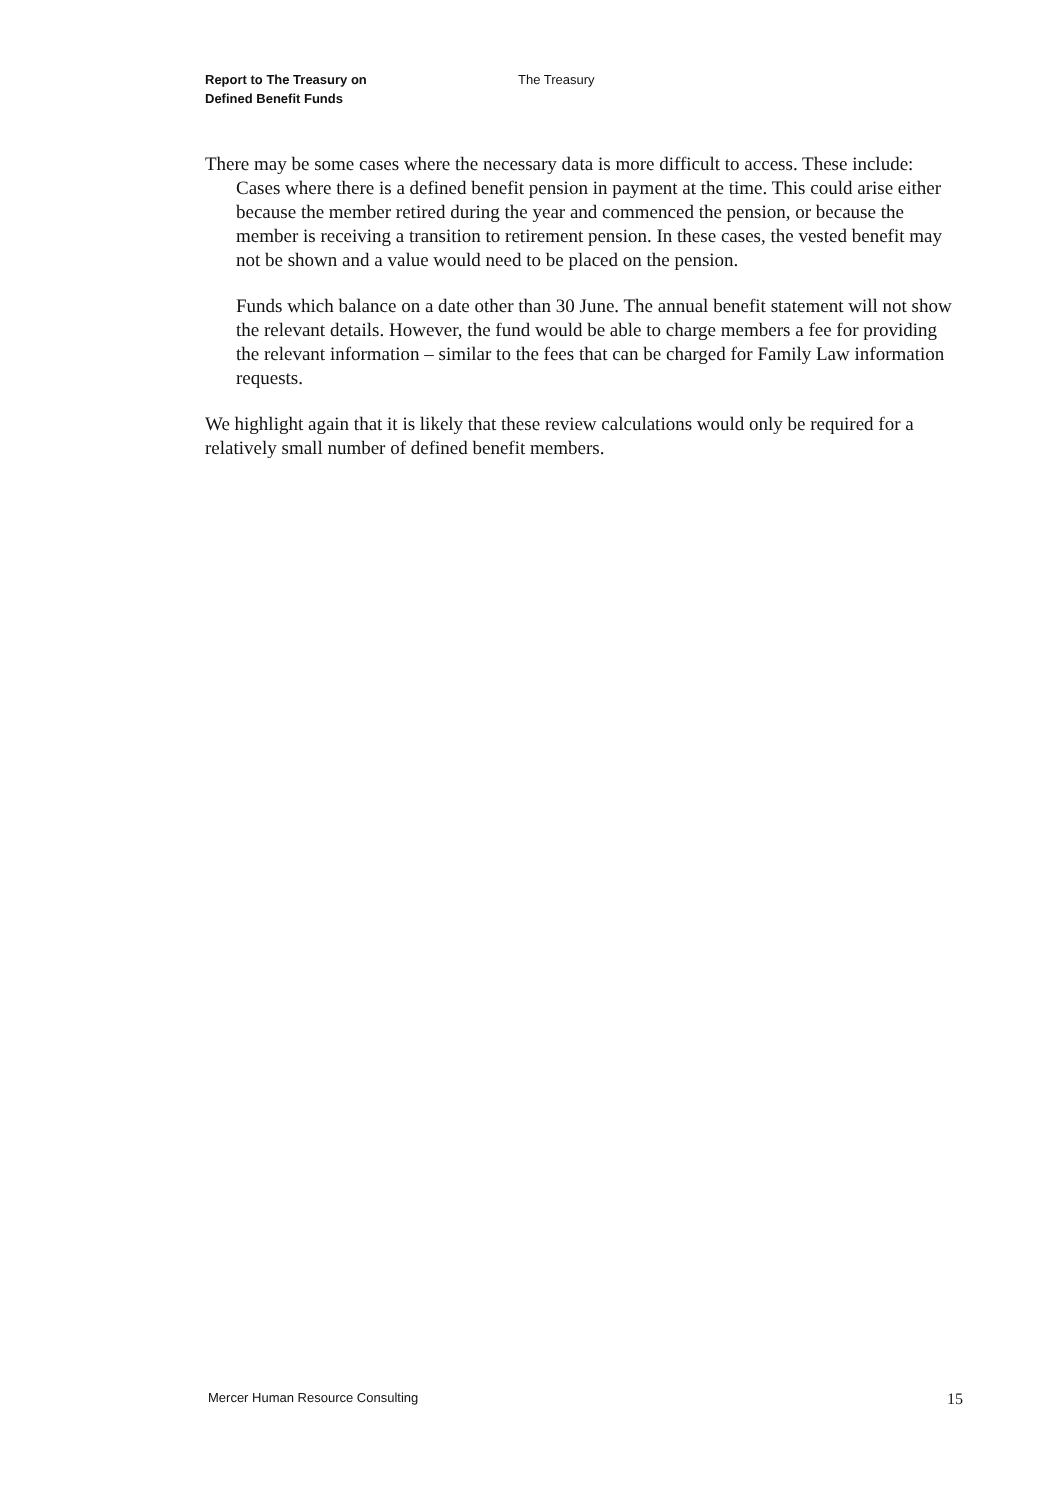Report to The Treasury on
Defined Benefit Funds
The Treasury
There may be some cases where the necessary data is more difficult to access. These include:
Cases where there is a defined benefit pension in payment at the time. This could arise either because the member retired during the year and commenced the pension, or because the member is receiving a transition to retirement pension. In these cases, the vested benefit may not be shown and a value would need to be placed on the pension.
Funds which balance on a date other than 30 June. The annual benefit statement will not show the relevant details. However, the fund would be able to charge members a fee for providing the relevant information – similar to the fees that can be charged for Family Law information requests.
We highlight again that it is likely that these review calculations would only be required for a relatively small number of defined benefit members.
Mercer Human Resource Consulting 15